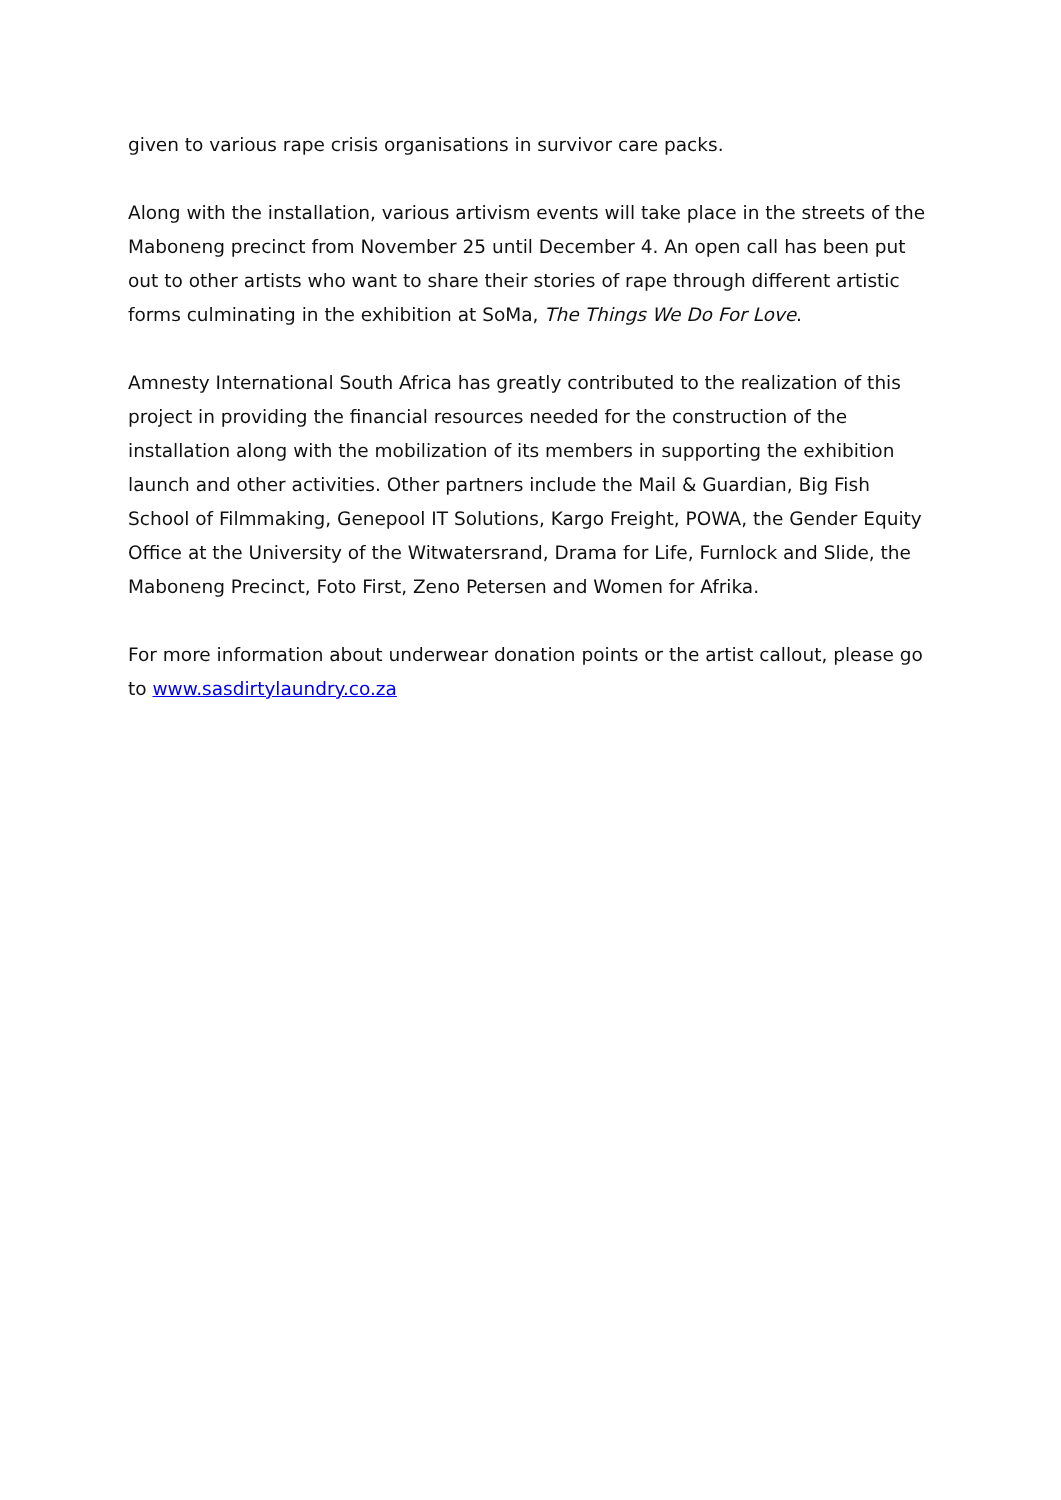given to various rape crisis organisations in survivor care packs.
Along with the installation, various artivism events will take place in the streets of the Maboneng precinct from November 25 until December 4. An open call has been put out to other artists who want to share their stories of rape through different artistic forms culminating in the exhibition at SoMa, The Things We Do For Love.
Amnesty International South Africa has greatly contributed to the realization of this project in providing the financial resources needed for the construction of the installation along with the mobilization of its members in supporting the exhibition launch and other activities. Other partners include the Mail & Guardian, Big Fish School of Filmmaking, Genepool IT Solutions, Kargo Freight, POWA, the Gender Equity Office at the University of the Witwatersrand, Drama for Life, Furnlock and Slide, the Maboneng Precinct, Foto First, Zeno Petersen and Women for Afrika.
For more information about underwear donation points or the artist callout, please go to www.sasdirtylaundry.co.za